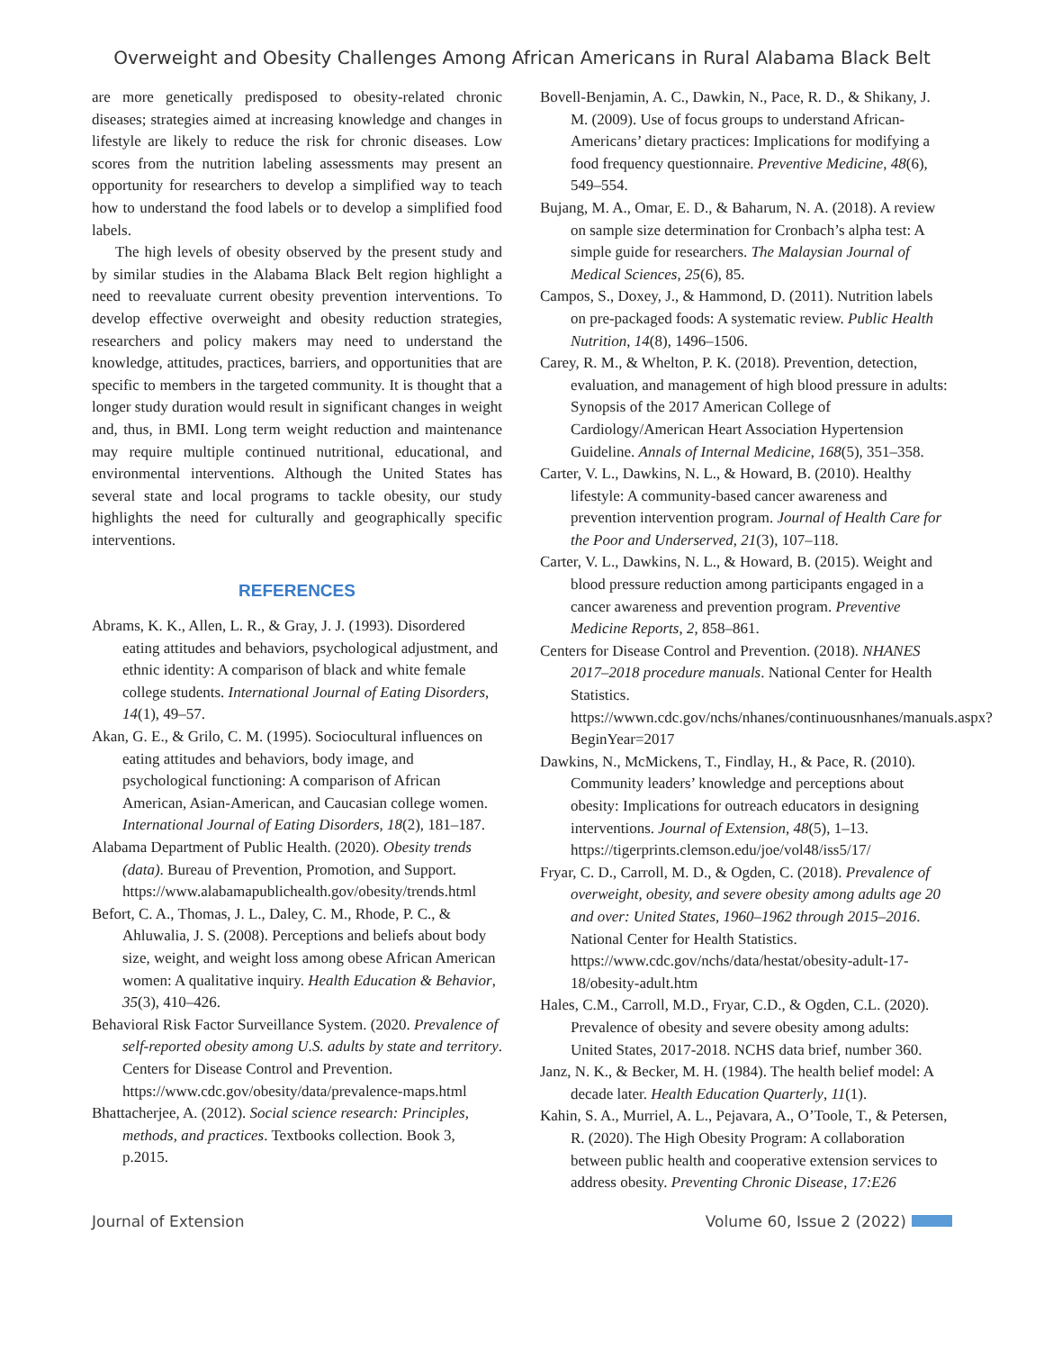Overweight and Obesity Challenges Among African Americans in Rural Alabama Black Belt
are more genetically predisposed to obesity-related chronic diseases; strategies aimed at increasing knowledge and changes in lifestyle are likely to reduce the risk for chronic diseases. Low scores from the nutrition labeling assessments may present an opportunity for researchers to develop a simplified way to teach how to understand the food labels or to develop a simplified food labels.
The high levels of obesity observed by the present study and by similar studies in the Alabama Black Belt region highlight a need to reevaluate current obesity prevention interventions. To develop effective overweight and obesity reduction strategies, researchers and policy makers may need to understand the knowledge, attitudes, practices, barriers, and opportunities that are specific to members in the targeted community. It is thought that a longer study duration would result in significant changes in weight and, thus, in BMI. Long term weight reduction and maintenance may require multiple continued nutritional, educational, and environmental interventions. Although the United States has several state and local programs to tackle obesity, our study highlights the need for culturally and geographically specific interventions.
REFERENCES
Abrams, K. K., Allen, L. R., & Gray, J. J. (1993). Disordered eating attitudes and behaviors, psychological adjustment, and ethnic identity: A comparison of black and white female college students. International Journal of Eating Disorders, 14(1), 49–57.
Akan, G. E., & Grilo, C. M. (1995). Sociocultural influences on eating attitudes and behaviors, body image, and psychological functioning: A comparison of African American, Asian-American, and Caucasian college women. International Journal of Eating Disorders, 18(2), 181–187.
Alabama Department of Public Health. (2020). Obesity trends (data). Bureau of Prevention, Promotion, and Support. https://www.alabamapublichealth.gov/obesity/trends.html
Befort, C. A., Thomas, J. L., Daley, C. M., Rhode, P. C., & Ahluwalia, J. S. (2008). Perceptions and beliefs about body size, weight, and weight loss among obese African American women: A qualitative inquiry. Health Education & Behavior, 35(3), 410–426.
Behavioral Risk Factor Surveillance System. (2020. Prevalence of self-reported obesity among U.S. adults by state and territory. Centers for Disease Control and Prevention. https://www.cdc.gov/obesity/data/prevalence-maps.html
Bhattacherjee, A. (2012). Social science research: Principles, methods, and practices. Textbooks collection. Book 3, p.2015.
Bovell-Benjamin, A. C., Dawkin, N., Pace, R. D., & Shikany, J. M. (2009). Use of focus groups to understand African-Americans’ dietary practices: Implications for modifying a food frequency questionnaire. Preventive Medicine, 48(6), 549–554.
Bujang, M. A., Omar, E. D., & Baharum, N. A. (2018). A review on sample size determination for Cronbach’s alpha test: A simple guide for researchers. The Malaysian Journal of Medical Sciences, 25(6), 85.
Campos, S., Doxey, J., & Hammond, D. (2011). Nutrition labels on pre-packaged foods: A systematic review. Public Health Nutrition, 14(8), 1496–1506.
Carey, R. M., & Whelton, P. K. (2018). Prevention, detection, evaluation, and management of high blood pressure in adults: Synopsis of the 2017 American College of Cardiology/American Heart Association Hypertension Guideline. Annals of Internal Medicine, 168(5), 351–358.
Carter, V. L., Dawkins, N. L., & Howard, B. (2010). Healthy lifestyle: A community-based cancer awareness and prevention intervention program. Journal of Health Care for the Poor and Underserved, 21(3), 107–118.
Carter, V. L., Dawkins, N. L., & Howard, B. (2015). Weight and blood pressure reduction among participants engaged in a cancer awareness and prevention program. Preventive Medicine Reports, 2, 858–861.
Centers for Disease Control and Prevention. (2018). NHANES 2017–2018 procedure manuals. National Center for Health Statistics. https://wwwn.cdc.gov/nchs/nhanes/continuousnhanes/manuals.aspx?BeginYear=2017
Dawkins, N., McMickens, T., Findlay, H., & Pace, R. (2010). Community leaders’ knowledge and perceptions about obesity: Implications for outreach educators in designing interventions. Journal of Extension, 48(5), 1–13. https://tigerprints.clemson.edu/joe/vol48/iss5/17/
Fryar, C. D., Carroll, M. D., & Ogden, C. (2018). Prevalence of overweight, obesity, and severe obesity among adults age 20 and over: United States, 1960–1962 through 2015–2016. National Center for Health Statistics. https://www.cdc.gov/nchs/data/hestat/obesity-adult-17-18/obesity-adult.htm
Hales, C.M., Carroll, M.D., Fryar, C.D., & Ogden, C.L. (2020). Prevalence of obesity and severe obesity among adults: United States, 2017-2018. NCHS data brief, number 360.
Janz, N. K., & Becker, M. H. (1984). The health belief model: A decade later. Health Education Quarterly, 11(1).
Kahin, S. A., Murriel, A. L., Pejavara, A., O’Toole, T., & Petersen, R. (2020). The High Obesity Program: A collaboration between public health and cooperative extension services to address obesity. Preventing Chronic Disease, 17:E26
Journal of Extension Volume 60, Issue 2 (2022)